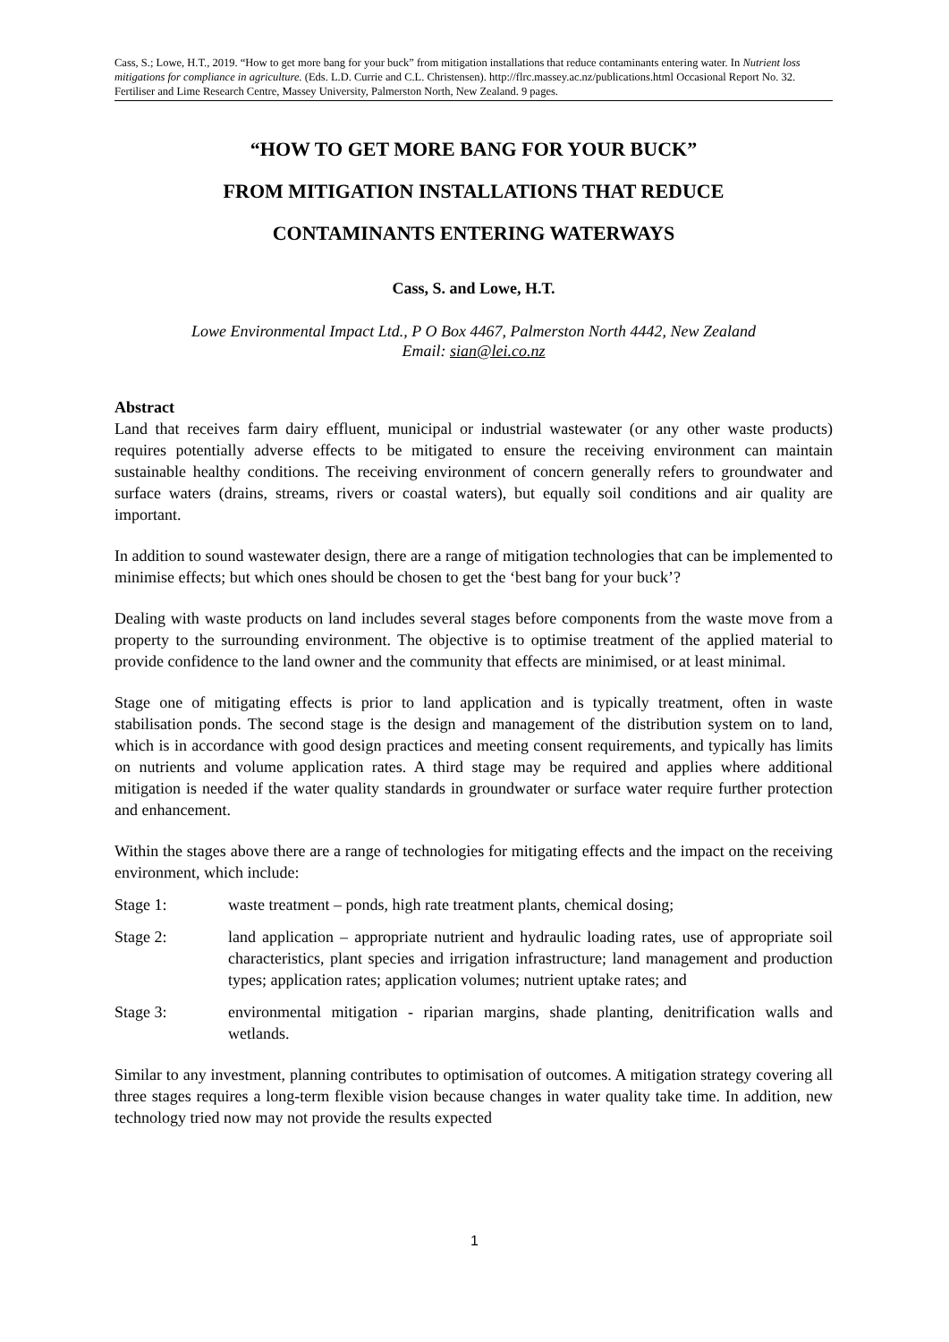Cass, S.; Lowe, H.T., 2019. “How to get more bang for your buck” from mitigation installations that reduce contaminants entering water. In Nutrient loss mitigations for compliance in agriculture. (Eds. L.D. Currie and C.L. Christensen). http://flrc.massey.ac.nz/publications.html Occasional Report No. 32. Fertiliser and Lime Research Centre, Massey University, Palmerston North, New Zealand. 9 pages.
“HOW TO GET MORE BANG FOR YOUR BUCK”
FROM MITIGATION INSTALLATIONS THAT REDUCE
CONTAMINANTS ENTERING WATERWAYS
Cass, S. and Lowe, H.T.
Lowe Environmental Impact Ltd., P O Box 4467, Palmerston North 4442, New Zealand
Email: sian@lei.co.nz
Abstract
Land that receives farm dairy effluent, municipal or industrial wastewater (or any other waste products) requires potentially adverse effects to be mitigated to ensure the receiving environment can maintain sustainable healthy conditions. The receiving environment of concern generally refers to groundwater and surface waters (drains, streams, rivers or coastal waters), but equally soil conditions and air quality are important.
In addition to sound wastewater design, there are a range of mitigation technologies that can be implemented to minimise effects; but which ones should be chosen to get the ‘best bang for your buck’?
Dealing with waste products on land includes several stages before components from the waste move from a property to the surrounding environment. The objective is to optimise treatment of the applied material to provide confidence to the land owner and the community that effects are minimised, or at least minimal.
Stage one of mitigating effects is prior to land application and is typically treatment, often in waste stabilisation ponds. The second stage is the design and management of the distribution system on to land, which is in accordance with good design practices and meeting consent requirements, and typically has limits on nutrients and volume application rates. A third stage may be required and applies where additional mitigation is needed if the water quality standards in groundwater or surface water require further protection and enhancement.
Within the stages above there are a range of technologies for mitigating effects and the impact on the receiving environment, which include:
Stage 1: waste treatment – ponds, high rate treatment plants, chemical dosing;
Stage 2: land application – appropriate nutrient and hydraulic loading rates, use of appropriate soil characteristics, plant species and irrigation infrastructure; land management and production types; application rates; application volumes; nutrient uptake rates; and
Stage 3: environmental mitigation - riparian margins, shade planting, denitrification walls and wetlands.
Similar to any investment, planning contributes to optimisation of outcomes. A mitigation strategy covering all three stages requires a long-term flexible vision because changes in water quality take time. In addition, new technology tried now may not provide the results expected
1